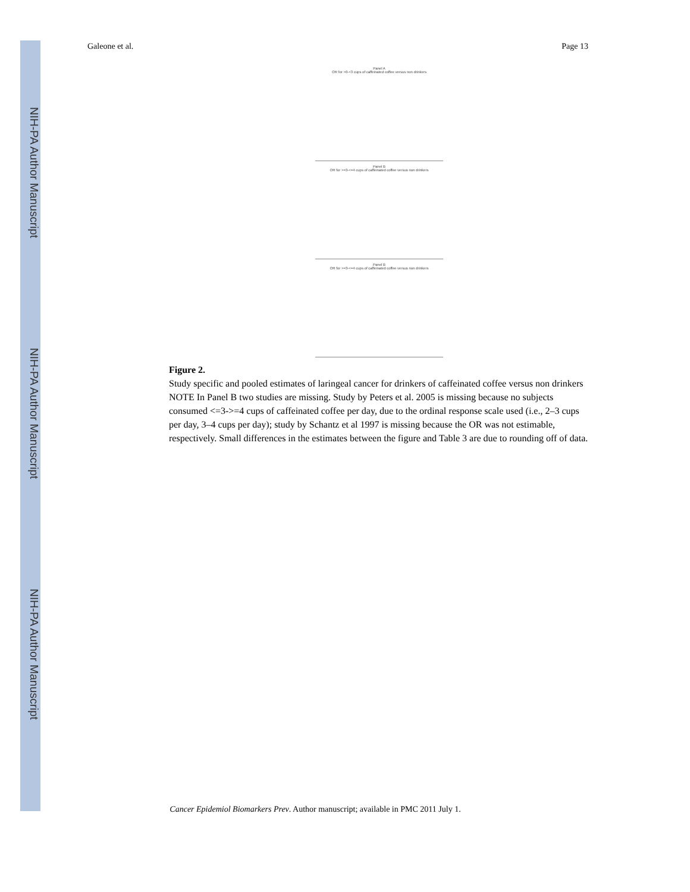NIH-PA Author Manuscript
NIH-PA Author Manuscript
NIH-PA Author Manuscript
Galeone et al. Page 13
Panel A
OR for >0-<3 cups of caffeinated coffee versus non drinkers
Panel B
OR for >=3-<=4 cups of caffeinated coffee versus non drinkers
Panel B
OR for >=3-<=4 cups of caffeinated coffee versus non drinkers
Figure 2.
Study specific and pooled estimates of laringeal cancer for drinkers of caffeinated coffee versus non drinkers
NOTE In Panel B two studies are missing. Study by Peters et al. 2005 is missing because no subjects consumed <=3->=4 cups of caffeinated coffee per day, due to the ordinal response scale used (i.e., 2–3 cups per day, 3–4 cups per day); study by Schantz et al 1997 is missing because the OR was not estimable, respectively. Small differences in the estimates between the figure and Table 3 are due to rounding off of data.
Cancer Epidemiol Biomarkers Prev. Author manuscript; available in PMC 2011 July 1.